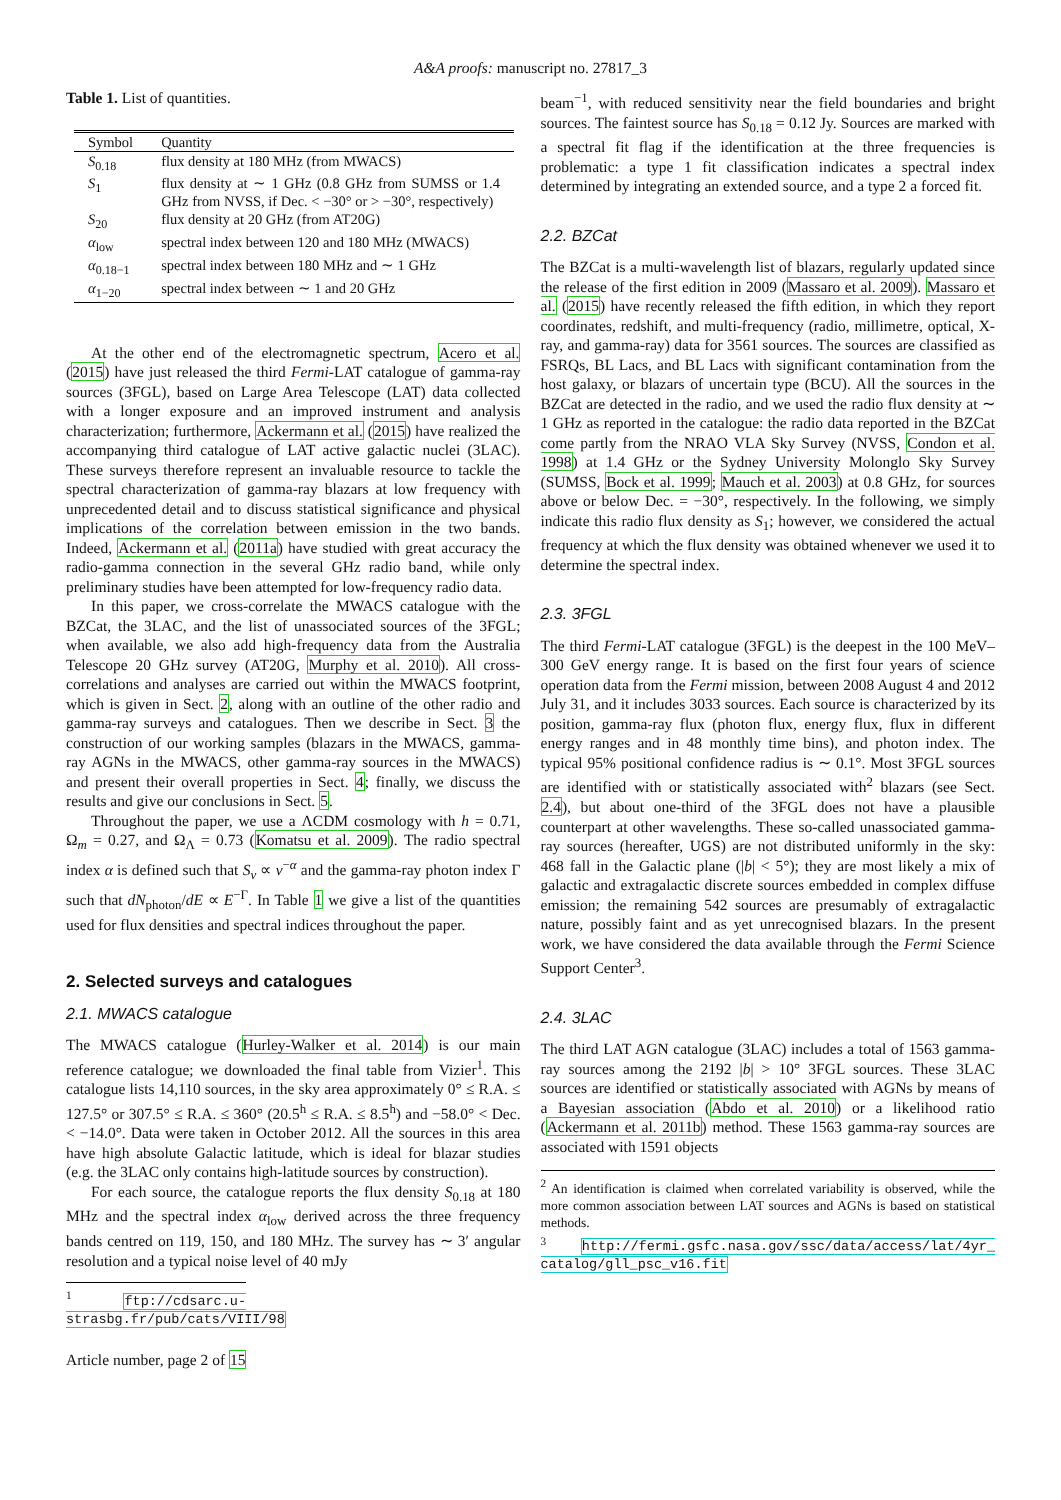A&A proofs: manuscript no. 27817_3
Table 1. List of quantities.
| Symbol | Quantity |
| --- | --- |
| S<sub>0.18</sub> | flux density at 180 MHz (from MWACS) |
| S<sub>1</sub> | flux density at ∼ 1 GHz (0.8 GHz from SUMSS or 1.4 GHz from NVSS, if Dec. < −30° or > −30°, respectively) |
| S<sub>20</sub> | flux density at 20 GHz (from AT20G) |
| α<sub>low</sub> | spectral index between 120 and 180 MHz (MWACS) |
| α<sub>0.18−1</sub> | spectral index between 180 MHz and ∼ 1 GHz |
| α<sub>1−20</sub> | spectral index between ∼ 1 and 20 GHz |
At the other end of the electromagnetic spectrum, Acero et al. (2015) have just released the third Fermi-LAT catalogue of gamma-ray sources (3FGL), based on Large Area Telescope (LAT) data collected with a longer exposure and an improved instrument and analysis characterization; furthermore, Ackermann et al. (2015) have realized the accompanying third catalogue of LAT active galactic nuclei (3LAC). These surveys therefore represent an invaluable resource to tackle the spectral characterization of gamma-ray blazars at low frequency with unprecedented detail and to discuss statistical significance and physical implications of the correlation between emission in the two bands. Indeed, Ackermann et al. (2011a) have studied with great accuracy the radio-gamma connection in the several GHz radio band, while only preliminary studies have been attempted for low-frequency radio data.
In this paper, we cross-correlate the MWACS catalogue with the BZCat, the 3LAC, and the list of unassociated sources of the 3FGL; when available, we also add high-frequency data from the Australia Telescope 20 GHz survey (AT20G, Murphy et al. 2010). All cross-correlations and analyses are carried out within the MWACS footprint, which is given in Sect. 2, along with an outline of the other radio and gamma-ray surveys and catalogues. Then we describe in Sect. 3 the construction of our working samples (blazars in the MWACS, gamma-ray AGNs in the MWACS, other gamma-ray sources in the MWACS) and present their overall properties in Sect. 4; finally, we discuss the results and give our conclusions in Sect. 5.
Throughout the paper, we use a ΛCDM cosmology with h = 0.71, Ω<sub>m</sub> = 0.27, and Ω<sub>Λ</sub> = 0.73 (Komatsu et al. 2009). The radio spectral index α is defined such that S<sub>ν</sub> ∝ ν<sup>−α</sup> and the gamma-ray photon index Γ such that dN<sub>photon</sub>/dE ∝ E<sup>−Γ</sup>. In Table 1 we give a list of the quantities used for flux densities and spectral indices throughout the paper.
2. Selected surveys and catalogues
2.1. MWACS catalogue
The MWACS catalogue (Hurley-Walker et al. 2014) is our main reference catalogue; we downloaded the final table from Vizier<sup>1</sup>. This catalogue lists 14,110 sources, in the sky area approximately 0° ≤ R.A. ≤ 127.5° or 307.5° ≤ R.A. ≤ 360° (20.5<sup>h</sup> ≤ R.A. ≤ 8.5<sup>h</sup>) and −58.0° < Dec. < −14.0°. Data were taken in October 2012. All the sources in this area have high absolute Galactic latitude, which is ideal for blazar studies (e.g. the 3LAC only contains high-latitude sources by construction).
For each source, the catalogue reports the flux density S<sub>0.18</sub> at 180 MHz and the spectral index α<sub>low</sub> derived across the three frequency bands centred on 119, 150, and 180 MHz. The survey has ∼ 3′ angular resolution and a typical noise level of 40 mJy
<sup>1</sup> ftp://cdsarc.u-strasbg.fr/pub/cats/VIII/98
Article number, page 2 of 15
beam<sup>−1</sup>, with reduced sensitivity near the field boundaries and bright sources. The faintest source has S<sub>0.18</sub> = 0.12 Jy. Sources are marked with a spectral fit flag if the identification at the three frequencies is problematic: a type 1 fit classification indicates a spectral index determined by integrating an extended source, and a type 2 a forced fit.
2.2. BZCat
The BZCat is a multi-wavelength list of blazars, regularly updated since the release of the first edition in 2009 (Massaro et al. 2009). Massaro et al. (2015) have recently released the fifth edition, in which they report coordinates, redshift, and multi-frequency (radio, millimetre, optical, X-ray, and gamma-ray) data for 3561 sources. The sources are classified as FSRQs, BL Lacs, and BL Lacs with significant contamination from the host galaxy, or blazars of uncertain type (BCU). All the sources in the BZCat are detected in the radio, and we used the radio flux density at ∼ 1 GHz as reported in the catalogue: the radio data reported in the BZCat come partly from the NRAO VLA Sky Survey (NVSS, Condon et al. 1998) at 1.4 GHz or the Sydney University Molonglo Sky Survey (SUMSS, Bock et al. 1999; Mauch et al. 2003) at 0.8 GHz, for sources above or below Dec. = −30°, respectively. In the following, we simply indicate this radio flux density as S<sub>1</sub>; however, we considered the actual frequency at which the flux density was obtained whenever we used it to determine the spectral index.
2.3. 3FGL
The third Fermi-LAT catalogue (3FGL) is the deepest in the 100 MeV–300 GeV energy range. It is based on the first four years of science operation data from the Fermi mission, between 2008 August 4 and 2012 July 31, and it includes 3033 sources. Each source is characterized by its position, gamma-ray flux (photon flux, energy flux, flux in different energy ranges and in 48 monthly time bins), and photon index. The typical 95% positional confidence radius is ∼ 0.1°. Most 3FGL sources are identified with or statistically associated with<sup>2</sup> blazars (see Sect. 2.4), but about one-third of the 3FGL does not have a plausible counterpart at other wavelengths. These so-called unassociated gamma-ray sources (hereafter, UGS) are not distributed uniformly in the sky: 468 fall in the Galactic plane (|b| < 5°); they are most likely a mix of galactic and extragalactic discrete sources embedded in complex diffuse emission; the remaining 542 sources are presumably of extragalactic nature, possibly faint and as yet unrecognised blazars. In the present work, we have considered the data available through the Fermi Science Support Center<sup>3</sup>.
2.4. 3LAC
The third LAT AGN catalogue (3LAC) includes a total of 1563 gamma-ray sources among the 2192 |b| > 10° 3FGL sources. These 3LAC sources are identified or statistically associated with AGNs by means of a Bayesian association (Abdo et al. 2010) or a likelihood ratio (Ackermann et al. 2011b) method. These 1563 gamma-ray sources are associated with 1591 objects
<sup>2</sup> An identification is claimed when correlated variability is observed, while the more common association between LAT sources and AGNs is based on statistical methods.
<sup>3</sup> http://fermi.gsfc.nasa.gov/ssc/data/access/lat/4yr_ catalog/gll_psc_v16.fit